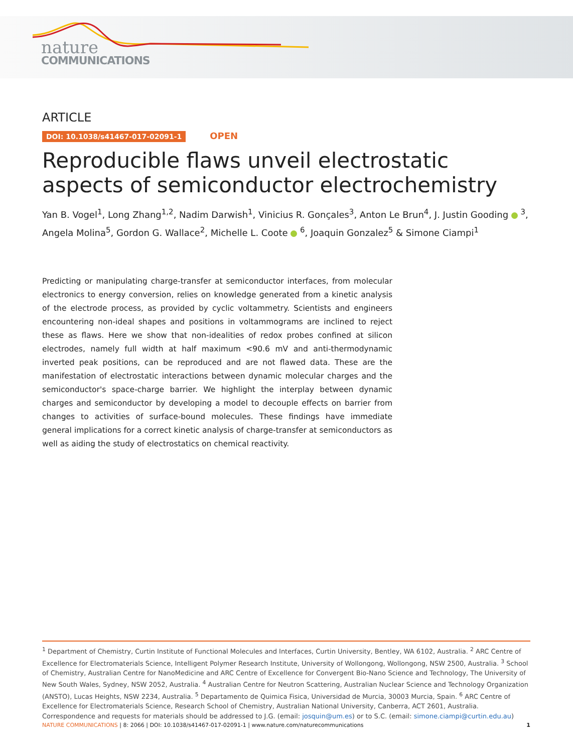nature
COMMUNICATIONS
ARTICLE
DOI: 10.1038/s41467-017-02091-1 OPEN
Reproducible flaws unveil electrostatic aspects of semiconductor electrochemistry
Yan B. Vogel<sup>1</sup>, Long Zhang<sup>1,2</sup>, Nadim Darwish<sup>1</sup>, Vinicius R. Gonçales<sup>3</sup>, Anton Le Brun<sup>4</sup>, J. Justin Gooding <sup>3</sup>, Angela Molina<sup>5</sup>, Gordon G. Wallace<sup>2</sup>, Michelle L. Coote <sup>6</sup>, Joaquin Gonzalez<sup>5</sup> & Simone Ciampi<sup>1</sup>
Predicting or manipulating charge-transfer at semiconductor interfaces, from molecular electronics to energy conversion, relies on knowledge generated from a kinetic analysis of the electrode process, as provided by cyclic voltammetry. Scientists and engineers encountering non-ideal shapes and positions in voltammograms are inclined to reject these as flaws. Here we show that non-idealities of redox probes confined at silicon electrodes, namely full width at half maximum <90.6 mV and anti-thermodynamic inverted peak positions, can be reproduced and are not flawed data. These are the manifestation of electrostatic interactions between dynamic molecular charges and the semiconductor's space-charge barrier. We highlight the interplay between dynamic charges and semiconductor by developing a model to decouple effects on barrier from changes to activities of surface-bound molecules. These findings have immediate general implications for a correct kinetic analysis of charge-transfer at semiconductors as well as aiding the study of electrostatics on chemical reactivity.
<sup>1</sup> Department of Chemistry, Curtin Institute of Functional Molecules and Interfaces, Curtin University, Bentley, WA 6102, Australia. <sup>2</sup> ARC Centre of Excellence for Electromaterials Science, Intelligent Polymer Research Institute, University of Wollongong, Wollongong, NSW 2500, Australia. <sup>3</sup> School of Chemistry, Australian Centre for NanoMedicine and ARC Centre of Excellence for Convergent Bio-Nano Science and Technology, The University of New South Wales, Sydney, NSW 2052, Australia. <sup>4</sup> Australian Centre for Neutron Scattering, Australian Nuclear Science and Technology Organization (ANSTO), Lucas Heights, NSW 2234, Australia. <sup>5</sup> Departamento de Quimica Fisica, Universidad de Murcia, 30003 Murcia, Spain. <sup>6</sup> ARC Centre of Excellence for Electromaterials Science, Research School of Chemistry, Australian National University, Canberra, ACT 2601, Australia. Correspondence and requests for materials should be addressed to J.G. (email: josquin@um.es) or to S.C. (email: simone.ciampi@curtin.edu.au)
NATURE COMMUNICATIONS | 8: 2066 | DOI: 10.1038/s41467-017-02091-1 | www.nature.com/naturecommunications
1